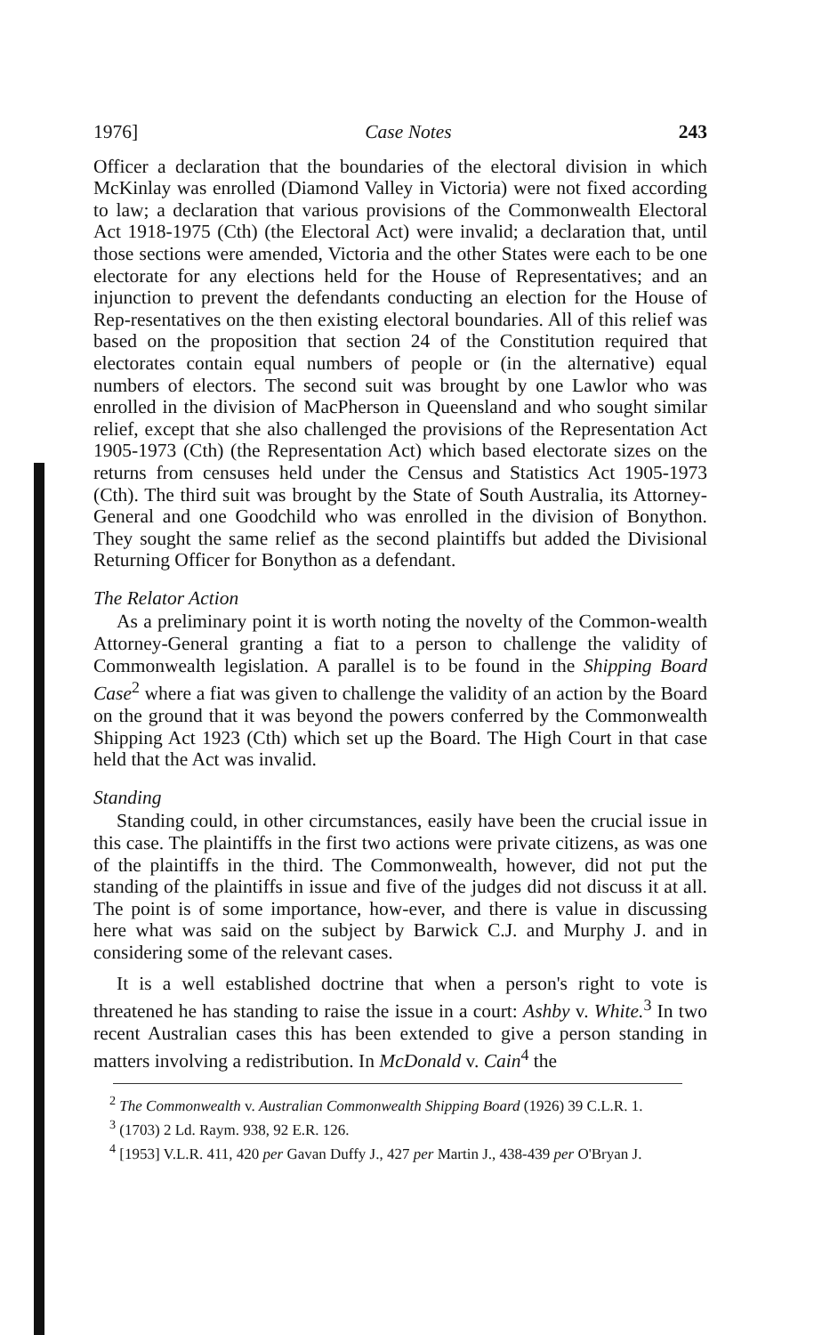1976] Case Notes 243
Officer a declaration that the boundaries of the electoral division in which McKinlay was enrolled (Diamond Valley in Victoria) were not fixed according to law; a declaration that various provisions of the Commonwealth Electoral Act 1918-1975 (Cth) (the Electoral Act) were invalid; a declaration that, until those sections were amended, Victoria and the other States were each to be one electorate for any elections held for the House of Representatives; and an injunction to prevent the defendants conducting an election for the House of Rep-resentatives on the then existing electoral boundaries. All of this relief was based on the proposition that section 24 of the Constitution required that electorates contain equal numbers of people or (in the alternative) equal numbers of electors. The second suit was brought by one Lawlor who was enrolled in the division of MacPherson in Queensland and who sought similar relief, except that she also challenged the provisions of the Representation Act 1905-1973 (Cth) (the Representation Act) which based electorate sizes on the returns from censuses held under the Census and Statistics Act 1905-1973 (Cth). The third suit was brought by the State of South Australia, its Attorney-General and one Goodchild who was enrolled in the division of Bonython. They sought the same relief as the second plaintiffs but added the Divisional Returning Officer for Bonython as a defendant.
The Relator Action
As a preliminary point it is worth noting the novelty of the Common-wealth Attorney-General granting a fiat to a person to challenge the validity of Commonwealth legislation. A parallel is to be found in the Shipping Board Case<sup>2</sup> where a fiat was given to challenge the validity of an action by the Board on the ground that it was beyond the powers conferred by the Commonwealth Shipping Act 1923 (Cth) which set up the Board. The High Court in that case held that the Act was invalid.
Standing
Standing could, in other circumstances, easily have been the crucial issue in this case. The plaintiffs in the first two actions were private citizens, as was one of the plaintiffs in the third. The Commonwealth, however, did not put the standing of the plaintiffs in issue and five of the judges did not discuss it at all. The point is of some importance, how-ever, and there is value in discussing here what was said on the subject by Barwick C.J. and Murphy J. and in considering some of the relevant cases.
It is a well established doctrine that when a person's right to vote is threatened he has standing to raise the issue in a court: Ashby v. White.<sup>3</sup> In two recent Australian cases this has been extended to give a person standing in matters involving a redistribution. In McDonald v. Cain<sup>4</sup> the
<sup>2</sup> The Commonwealth v. Australian Commonwealth Shipping Board (1926) 39 C.L.R. 1.
<sup>3</sup> (1703) 2 Ld. Raym. 938, 92 E.R. 126.
<sup>4</sup> [1953] V.L.R. 411, 420 per Gavan Duffy J., 427 per Martin J., 438-439 per O'Bryan J.